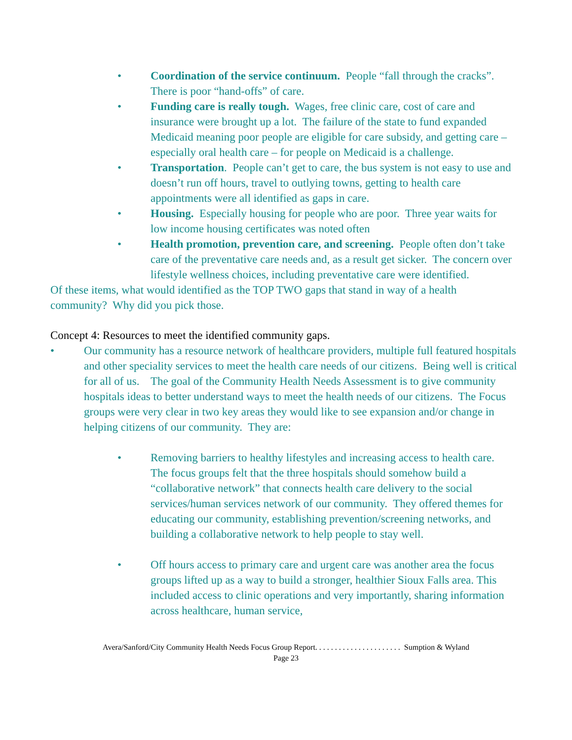• Coordination of the service continuum. People “fall through the cracks”. There is poor “hand-offs” of care.
• Funding care is really tough. Wages, free clinic care, cost of care and insurance were brought up a lot. The failure of the state to fund expanded Medicaid meaning poor people are eligible for care subsidy, and getting care – especially oral health care – for people on Medicaid is a challenge.
• Transportation. People can’t get to care, the bus system is not easy to use and doesn’t run off hours, travel to outlying towns, getting to health care appointments were all identified as gaps in care.
• Housing. Especially housing for people who are poor. Three year waits for low income housing certificates was noted often
• Health promotion, prevention care, and screening. People often don’t take care of the preventative care needs and, as a result get sicker. The concern over lifestyle wellness choices, including preventative care were identified.
Of these items, what would identified as the TOP TWO gaps that stand in way of a health community? Why did you pick those.
Concept 4: Resources to meet the identified community gaps.
• Our community has a resource network of healthcare providers, multiple full featured hospitals and other speciality services to meet the health care needs of our citizens. Being well is critical for all of us. The goal of the Community Health Needs Assessment is to give community hospitals ideas to better understand ways to meet the health needs of our citizens. The Focus groups were very clear in two key areas they would like to see expansion and/or change in helping citizens of our community. They are:
• Removing barriers to healthy lifestyles and increasing access to health care. The focus groups felt that the three hospitals should somehow build a “collaborative network” that connects health care delivery to the social services/human services network of our community. They offered themes for educating our community, establishing prevention/screening networks, and building a collaborative network to help people to stay well.
• Off hours access to primary care and urgent care was another area the focus groups lifted up as a way to build a stronger, healthier Sioux Falls area. This included access to clinic operations and very importantly, sharing information across healthcare, human service,
Avera/Sanford/City Community Health Needs Focus Group Report. . . . . . . . . . . . . . . . . . . . . . Sumption & Wyland
Page 23